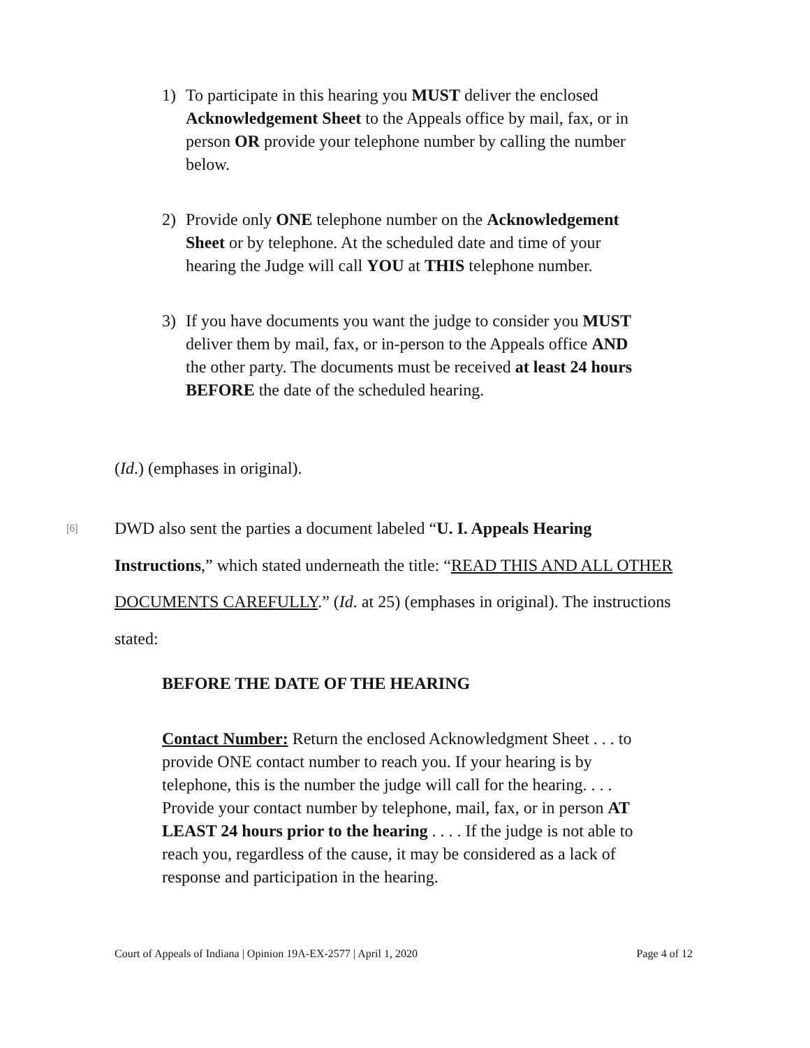1) To participate in this hearing you MUST deliver the enclosed Acknowledgement Sheet to the Appeals office by mail, fax, or in person OR provide your telephone number by calling the number below.
2) Provide only ONE telephone number on the Acknowledgement Sheet or by telephone. At the scheduled date and time of your hearing the Judge will call YOU at THIS telephone number.
3) If you have documents you want the judge to consider you MUST deliver them by mail, fax, or in-person to the Appeals office AND the other party. The documents must be received at least 24 hours BEFORE the date of the scheduled hearing.
(Id.) (emphases in original).
[6] DWD also sent the parties a document labeled “U. I. Appeals Hearing Instructions,” which stated underneath the title: “READ THIS AND ALL OTHER DOCUMENTS CAREFULLY.” (Id. at 25) (emphases in original). The instructions stated:
BEFORE THE DATE OF THE HEARING
Contact Number: Return the enclosed Acknowledgment Sheet . . . to provide ONE contact number to reach you. If your hearing is by telephone, this is the number the judge will call for the hearing. . . . Provide your contact number by telephone, mail, fax, or in person AT LEAST 24 hours prior to the hearing . . . . If the judge is not able to reach you, regardless of the cause, it may be considered as a lack of response and participation in the hearing.
Court of Appeals of Indiana | Opinion 19A-EX-2577 | April 1, 2020 Page 4 of 12